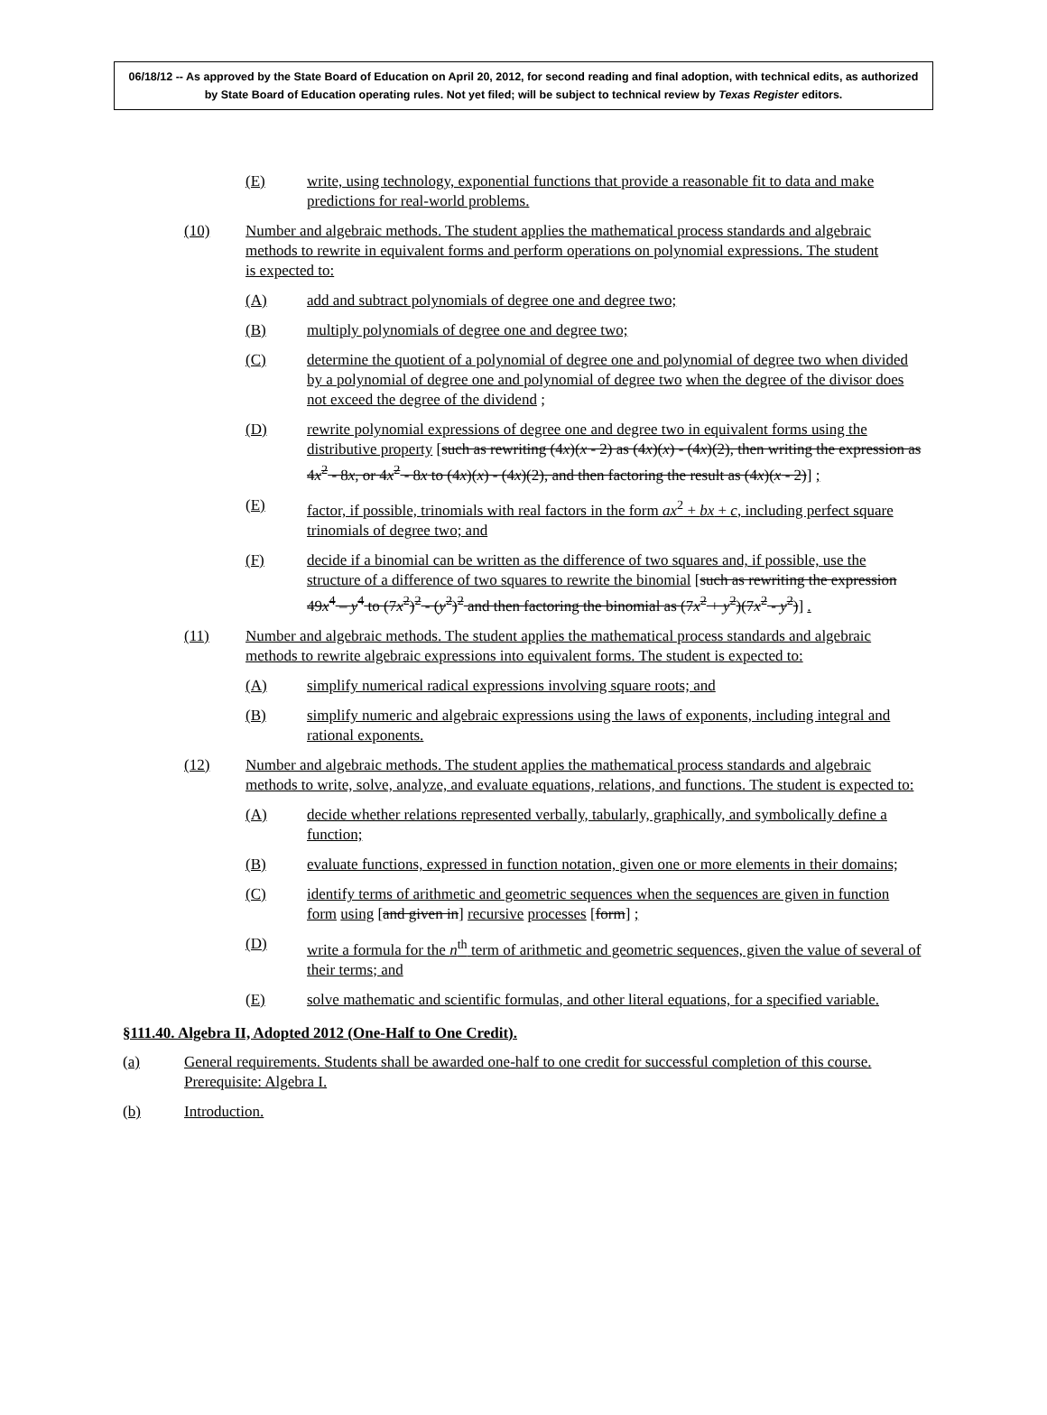06/18/12 -- As approved by the State Board of Education on April 20, 2012, for second reading and final adoption, with technical edits, as authorized by State Board of Education operating rules. Not yet filed; will be subject to technical review by Texas Register editors.
(E) write, using technology, exponential functions that provide a reasonable fit to data and make predictions for real-world problems.
(10) Number and algebraic methods. The student applies the mathematical process standards and algebraic methods to rewrite in equivalent forms and perform operations on polynomial expressions. The student is expected to:
(A) add and subtract polynomials of degree one and degree two;
(B) multiply polynomials of degree one and degree two;
(C) determine the quotient of a polynomial of degree one and polynomial of degree two when divided by a polynomial of degree one and polynomial of degree two when the degree of the divisor does not exceed the degree of the dividend ;
(D) rewrite polynomial expressions of degree one and degree two in equivalent forms using the distributive property [such as rewriting (4x)(x - 2) as (4x)(x) - (4x)(2), then writing the expression as 4x<sup>2</sup> - 8x, or 4x<sup>2</sup> - 8x to (4x)(x) - (4x)(2), and then factoring the result as (4x)(x - 2)] ;
(E) factor, if possible, trinomials with real factors in the form ax<sup>2</sup> + bx + c, including perfect square trinomials of degree two; and
(F) decide if a binomial can be written as the difference of two squares and, if possible, use the structure of a difference of two squares to rewrite the binomial [such as rewriting the expression 49x<sup>4</sup> – y<sup>4</sup> to (7x<sup>2</sup>)<sup>2</sup> - (y<sup>2</sup>)<sup>2</sup> and then factoring the binomial as (7x<sup>2</sup> + y<sup>2</sup>)(7x<sup>2</sup> - y<sup>2</sup>)] .
(11) Number and algebraic methods. The student applies the mathematical process standards and algebraic methods to rewrite algebraic expressions into equivalent forms. The student is expected to:
(A) simplify numerical radical expressions involving square roots; and
(B) simplify numeric and algebraic expressions using the laws of exponents, including integral and rational exponents.
(12) Number and algebraic methods. The student applies the mathematical process standards and algebraic methods to write, solve, analyze, and evaluate equations, relations, and functions. The student is expected to:
(A) decide whether relations represented verbally, tabularly, graphically, and symbolically define a function;
(B) evaluate functions, expressed in function notation, given one or more elements in their domains;
(C) identify terms of arithmetic and geometric sequences when the sequences are given in function form using [and given in] recursive processes [form] ;
(D) write a formula for the n<sup>th</sup> term of arithmetic and geometric sequences, given the value of several of their terms; and
(E) solve mathematic and scientific formulas, and other literal equations, for a specified variable.
§111.40. Algebra II, Adopted 2012 (One-Half to One Credit).
(a) General requirements. Students shall be awarded one-half to one credit for successful completion of this course. Prerequisite: Algebra I.
(b) Introduction.